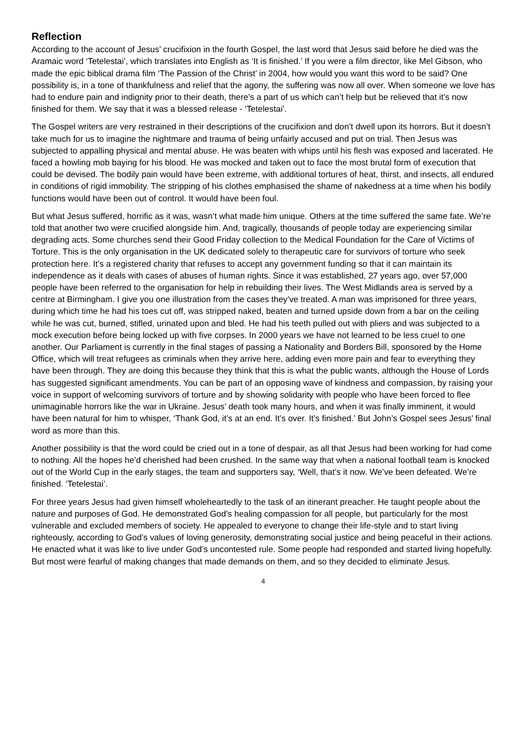Reflection
According to the account of Jesus’ crucifixion in the fourth Gospel, the last word that Jesus said before he died was the Aramaic word ‘Tetelestai’, which translates into English as ‘It is finished.’ If you were a film director, like Mel Gibson, who made the epic biblical drama film ‘The Passion of the Christ’ in 2004, how would you want this word to be said? One possibility is, in a tone of thankfulness and relief that the agony, the suffering was now all over. When someone we love has had to endure pain and indignity prior to their death, there’s a part of us which can’t help but be relieved that it’s now finished for them. We say that it was a blessed release - ‘Tetelestai’.
The Gospel writers are very restrained in their descriptions of the crucifixion and don’t dwell upon its horrors. But it doesn’t take much for us to imagine the nightmare and trauma of being unfairly accused and put on trial. Then Jesus was subjected to appalling physical and mental abuse. He was beaten with whips until his flesh was exposed and lacerated. He faced a howling mob baying for his blood. He was mocked and taken out to face the most brutal form of execution that could be devised. The bodily pain would have been extreme, with additional tortures of heat, thirst, and insects, all endured in conditions of rigid immobility. The stripping of his clothes emphasised the shame of nakedness at a time when his bodily functions would have been out of control. It would have been foul.
But what Jesus suffered, horrific as it was, wasn’t what made him unique. Others at the time suffered the same fate. We’re told that another two were crucified alongside him. And, tragically, thousands of people today are experiencing similar degrading acts. Some churches send their Good Friday collection to the Medical Foundation for the Care of Victims of Torture. This is the only organisation in the UK dedicated solely to therapeutic care for survivors of torture who seek protection here. It’s a registered charity that refuses to accept any government funding so that it can maintain its independence as it deals with cases of abuses of human rights. Since it was established, 27 years ago, over 57,000 people have been referred to the organisation for help in rebuilding their lives. The West Midlands area is served by a centre at Birmingham. I give you one illustration from the cases they’ve treated. A man was imprisoned for three years, during which time he had his toes cut off, was stripped naked, beaten and turned upside down from a bar on the ceiling while he was cut, burned, stifled, urinated upon and bled. He had his teeth pulled out with pliers and was subjected to a mock execution before being locked up with five corpses. In 2000 years we have not learned to be less cruel to one another. Our Parliament is currently in the final stages of passing a Nationality and Borders Bill, sponsored by the Home Office, which will treat refugees as criminals when they arrive here, adding even more pain and fear to everything they have been through. They are doing this because they think that this is what the public wants, although the House of Lords has suggested significant amendments. You can be part of an opposing wave of kindness and compassion, by raising your voice in support of welcoming survivors of torture and by showing solidarity with people who have been forced to flee unimaginable horrors like the war in Ukraine. Jesus’ death took many hours, and when it was finally imminent, it would have been natural for him to whisper, ‘Thank God, it’s at an end. It’s over. It’s finished.’ But John’s Gospel sees Jesus’ final word as more than this.
Another possibility is that the word could be cried out in a tone of despair, as all that Jesus had been working for had come to nothing. All the hopes he’d cherished had been crushed. In the same way that when a national football team is knocked out of the World Cup in the early stages, the team and supporters say, ‘Well, that’s it now. We’ve been defeated. We’re finished. ‘Tetelestai’.
For three years Jesus had given himself wholeheartedly to the task of an itinerant preacher. He taught people about the nature and purposes of God. He demonstrated God’s healing compassion for all people, but particularly for the most vulnerable and excluded members of society. He appealed to everyone to change their life-style and to start living righteously, according to God’s values of loving generosity, demonstrating social justice and being peaceful in their actions. He enacted what it was like to live under God’s uncontested rule. Some people had responded and started living hopefully. But most were fearful of making changes that made demands on them, and so they decided to eliminate Jesus.
4